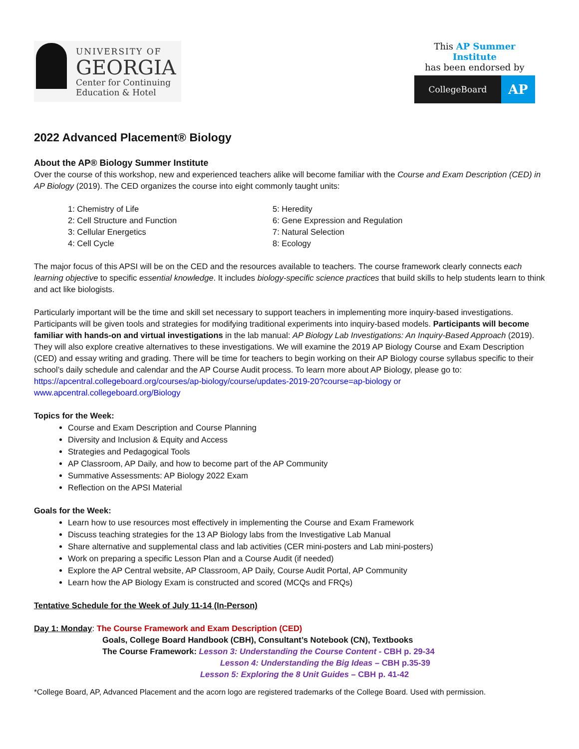UNIVERSITY OF
GEORGIA
Center for Continuing
Education & Hotel
This AP Summer Institute
has been endorsed by
CollegeBoard
AP
2022 Advanced Placement® Biology
About the AP® Biology Summer Institute
Over the course of this workshop, new and experienced teachers alike will become familiar with the Course and Exam Description (CED) in AP Biology (2019). The CED organizes the course into eight commonly taught units:
1: Chemistry of Life
2: Cell Structure and Function
3: Cellular Energetics
4: Cell Cycle
5: Heredity
6: Gene Expression and Regulation
7: Natural Selection
8: Ecology
The major focus of this APSI will be on the CED and the resources available to teachers. The course framework clearly connects each learning objective to specific essential knowledge. It includes biology-specific science practices that build skills to help students learn to think and act like biologists.
Particularly important will be the time and skill set necessary to support teachers in implementing more inquiry-based investigations. Participants will be given tools and strategies for modifying traditional experiments into inquiry-based models. Participants will become familiar with hands-on and virtual investigations in the lab manual: AP Biology Lab Investigations: An Inquiry-Based Approach (2019). They will also explore creative alternatives to these investigations. We will examine the 2019 AP Biology Course and Exam Description (CED) and essay writing and grading. There will be time for teachers to begin working on their AP Biology course syllabus specific to their school’s daily schedule and calendar and the AP Course Audit process. To learn more about AP Biology, please go to: https://apcentral.collegeboard.org/courses/ap-biology/course/updates-2019-20?course=ap-biology or www.apcentral.collegeboard.org/Biology
Topics for the Week:
Course and Exam Description and Course Planning
Diversity and Inclusion & Equity and Access
Strategies and Pedagogical Tools
AP Classroom, AP Daily, and how to become part of the AP Community
Summative Assessments: AP Biology 2022 Exam
Reflection on the APSI Material
Goals for the Week:
Learn how to use resources most effectively in implementing the Course and Exam Framework
Discuss teaching strategies for the 13 AP Biology labs from the Investigative Lab Manual
Share alternative and supplemental class and lab activities (CER mini-posters and Lab mini-posters)
Work on preparing a specific Lesson Plan and a Course Audit (if needed)
Explore the AP Central website, AP Classroom, AP Daily, Course Audit Portal, AP Community
Learn how the AP Biology Exam is constructed and scored (MCQs and FRQs)
Tentative Schedule for the Week of July 11-14 (In-Person)
Day 1: Monday: The Course Framework and Exam Description (CED)
Goals, College Board Handbook (CBH), Consultant’s Notebook (CN), Textbooks
The Course Framework: Lesson 3: Understanding the Course Content - CBH p. 29-34
Lesson 4: Understanding the Big Ideas – CBH p.35-39
Lesson 5: Exploring the 8 Unit Guides – CBH p. 41-42
*College Board, AP, Advanced Placement and the acorn logo are registered trademarks of the College Board. Used with permission.